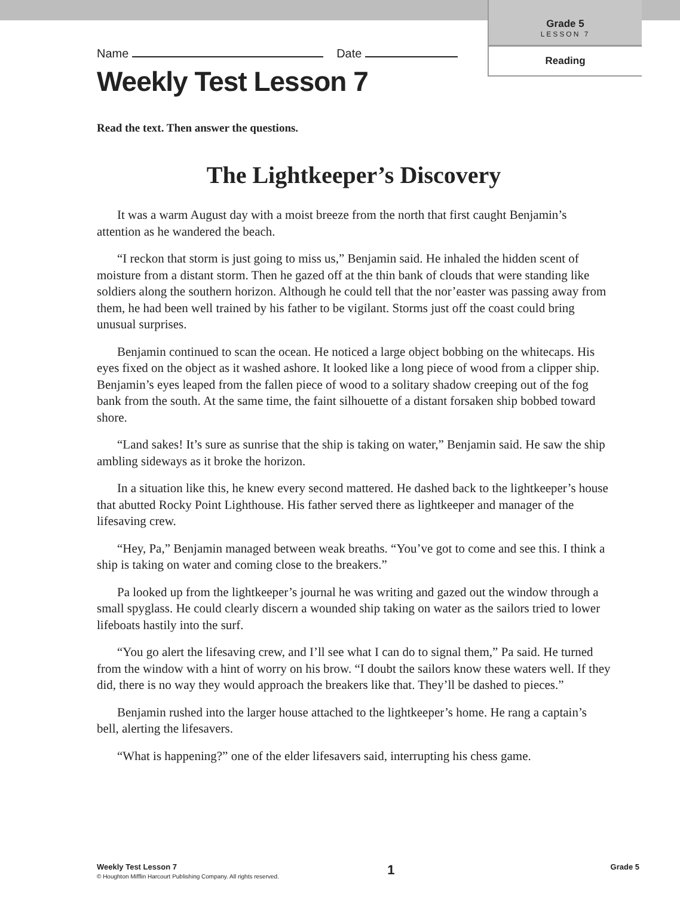Grade 5
LESSON 7
Reading
Name Date
Weekly Test Lesson 7
Read the text. Then answer the questions.
The Lightkeeper’s Discovery
It was a warm August day with a moist breeze from the north that first caught Benjamin’s attention as he wandered the beach.
“I reckon that storm is just going to miss us,” Benjamin said. He inhaled the hidden scent of moisture from a distant storm. Then he gazed off at the thin bank of clouds that were standing like soldiers along the southern horizon. Although he could tell that the nor’easter was passing away from them, he had been well trained by his father to be vigilant. Storms just off the coast could bring unusual surprises.
Benjamin continued to scan the ocean. He noticed a large object bobbing on the whitecaps. His eyes fixed on the object as it washed ashore. It looked like a long piece of wood from a clipper ship. Benjamin’s eyes leaped from the fallen piece of wood to a solitary shadow creeping out of the fog bank from the south. At the same time, the faint silhouette of a distant forsaken ship bobbed toward shore.
“Land sakes! It’s sure as sunrise that the ship is taking on water,” Benjamin said. He saw the ship ambling sideways as it broke the horizon.
In a situation like this, he knew every second mattered. He dashed back to the lightkeeper’s house that abutted Rocky Point Lighthouse. His father served there as lightkeeper and manager of the lifesaving crew.
“Hey, Pa,” Benjamin managed between weak breaths. “You’ve got to come and see this. I think a ship is taking on water and coming close to the breakers.”
Pa looked up from the lightkeeper’s journal he was writing and gazed out the window through a small spyglass. He could clearly discern a wounded ship taking on water as the sailors tried to lower lifeboats hastily into the surf.
“You go alert the lifesaving crew, and I’ll see what I can do to signal them,” Pa said. He turned from the window with a hint of worry on his brow. “I doubt the sailors know these waters well. If they did, there is no way they would approach the breakers like that. They’ll be dashed to pieces.”
Benjamin rushed into the larger house attached to the lightkeeper’s home. He rang a captain’s bell, alerting the lifesavers.
“What is happening?” one of the elder lifesavers said, interrupting his chess game.
Weekly Test Lesson 7
© Houghton Mifflin Harcourt Publishing Company. All rights reserved.
1
Grade 5